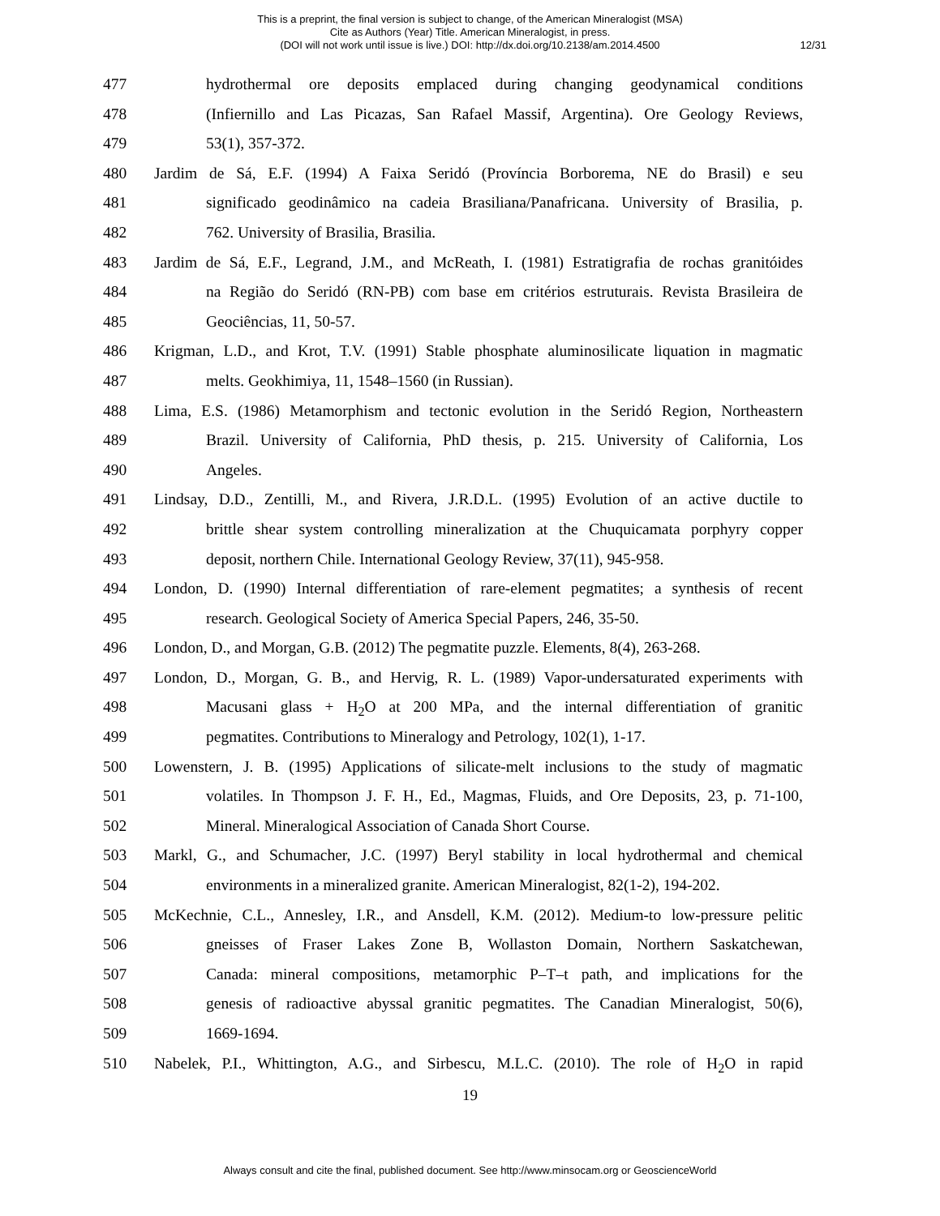This is a preprint, the final version is subject to change, of the American Mineralogist (MSA)
Cite as Authors (Year) Title. American Mineralogist, in press.
(DOI will not work until issue is live.) DOI: http://dx.doi.org/10.2138/am.2014.4500
12/31
477 hydrothermal ore deposits emplaced during changing geodynamical conditions
478 (Infiernillo and Las Picazas, San Rafael Massif, Argentina). Ore Geology Reviews,
479 53(1), 357-372.
480 Jardim de Sá, E.F. (1994) A Faixa Seridó (Província Borborema, NE do Brasil) e seu
481 significado geodinâmico na cadeia Brasiliana/Panafricana. University of Brasilia, p.
482 762. University of Brasilia, Brasilia.
483 Jardim de Sá, E.F., Legrand, J.M., and McReath, I. (1981) Estratigrafia de rochas granitóides
484 na Região do Seridó (RN-PB) com base em critérios estruturais. Revista Brasileira de
485 Geociências, 11, 50-57.
486 Krigman, L.D., and Krot, T.V. (1991) Stable phosphate aluminosilicate liquation in magmatic
487 melts. Geokhimiya, 11, 1548–1560 (in Russian).
488 Lima, E.S. (1986) Metamorphism and tectonic evolution in the Seridó Region, Northeastern
489 Brazil. University of California, PhD thesis, p. 215. University of California, Los
490 Angeles.
491 Lindsay, D.D., Zentilli, M., and Rivera, J.R.D.L. (1995) Evolution of an active ductile to
492 brittle shear system controlling mineralization at the Chuquicamata porphyry copper
493 deposit, northern Chile. International Geology Review, 37(11), 945-958.
494 London, D. (1990) Internal differentiation of rare-element pegmatites; a synthesis of recent
495 research. Geological Society of America Special Papers, 246, 35-50.
496 London, D., and Morgan, G.B. (2012) The pegmatite puzzle. Elements, 8(4), 263-268.
497 London, D., Morgan, G. B., and Hervig, R. L. (1989) Vapor-undersaturated experiments with
498 Macusani glass + H<sub>2</sub>O at 200 MPa, and the internal differentiation of granitic
499 pegmatites. Contributions to Mineralogy and Petrology, 102(1), 1-17.
500 Lowenstern, J. B. (1995) Applications of silicate-melt inclusions to the study of magmatic
501 volatiles. In Thompson J. F. H., Ed., Magmas, Fluids, and Ore Deposits, 23, p. 71-100,
502 Mineral. Mineralogical Association of Canada Short Course.
503 Markl, G., and Schumacher, J.C. (1997) Beryl stability in local hydrothermal and chemical
504 environments in a mineralized granite. American Mineralogist, 82(1-2), 194-202.
505 McKechnie, C.L., Annesley, I.R., and Ansdell, K.M. (2012). Medium-to low-pressure pelitic
506 gneisses of Fraser Lakes Zone B, Wollaston Domain, Northern Saskatchewan,
507 Canada: mineral compositions, metamorphic P–T–t path, and implications for the
508 genesis of radioactive abyssal granitic pegmatites. The Canadian Mineralogist, 50(6),
509 1669-1694.
510 Nabelek, P.I., Whittington, A.G., and Sirbescu, M.L.C. (2010). The role of H<sub>2</sub>O in rapid
19
Always consult and cite the final, published document. See http://www.minsocam.org or GeoscienceWorld